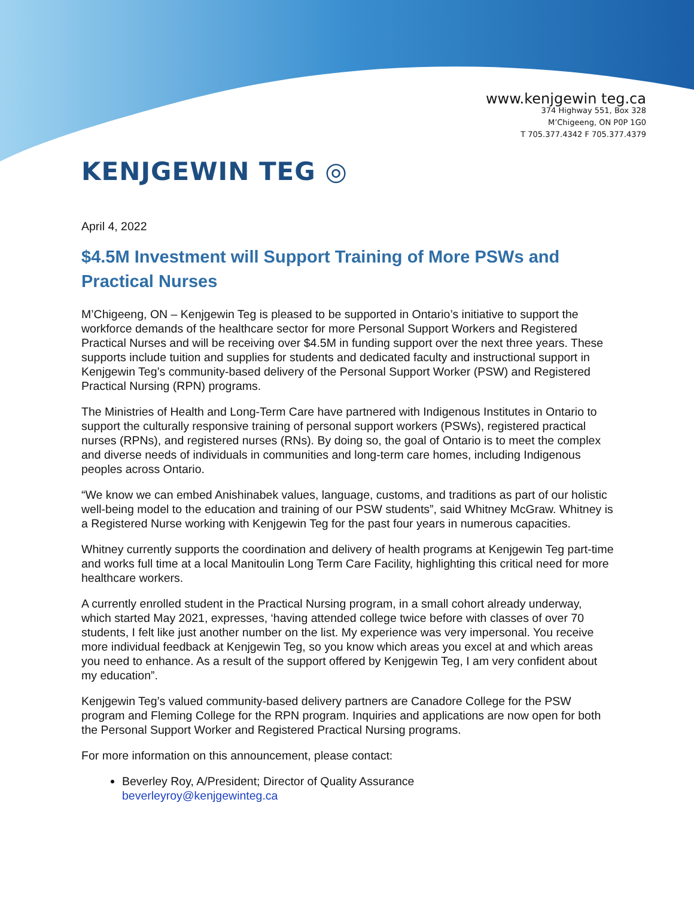www.kenjgewin teg.ca
374 Highway 551, Box 328
M’Chigeeng, ON P0P 1G0
T 705.377.4342 F 705.377.4379
KENJGEWIN TEG ◎
April 4, 2022
$4.5M Investment will Support Training of More PSWs and Practical Nurses
M’Chigeeng, ON – Kenjgewin Teg is pleased to be supported in Ontario’s initiative to support the workforce demands of the healthcare sector for more Personal Support Workers and Registered Practical Nurses and will be receiving over $4.5M in funding support over the next three years. These supports include tuition and supplies for students and dedicated faculty and instructional support in Kenjgewin Teg’s community-based delivery of the Personal Support Worker (PSW) and Registered Practical Nursing (RPN) programs.
The Ministries of Health and Long-Term Care have partnered with Indigenous Institutes in Ontario to support the culturally responsive training of personal support workers (PSWs), registered practical nurses (RPNs), and registered nurses (RNs). By doing so, the goal of Ontario is to meet the complex and diverse needs of individuals in communities and long-term care homes, including Indigenous peoples across Ontario.
“We know we can embed Anishinabek values, language, customs, and traditions as part of our holistic well-being model to the education and training of our PSW students”, said Whitney McGraw. Whitney is a Registered Nurse working with Kenjgewin Teg for the past four years in numerous capacities.
Whitney currently supports the coordination and delivery of health programs at Kenjgewin Teg part-time and works full time at a local Manitoulin Long Term Care Facility, highlighting this critical need for more healthcare workers.
A currently enrolled student in the Practical Nursing program, in a small cohort already underway, which started May 2021, expresses, ‘having attended college twice before with classes of over 70 students, I felt like just another number on the list. My experience was very impersonal. You receive more individual feedback at Kenjgewin Teg, so you know which areas you excel at and which areas you need to enhance. As a result of the support offered by Kenjgewin Teg, I am very confident about my education”.
Kenjgewin Teg’s valued community-based delivery partners are Canadore College for the PSW program and Fleming College for the RPN program. Inquiries and applications are now open for both the Personal Support Worker and Registered Practical Nursing programs.
For more information on this announcement, please contact:
Beverley Roy, A/President; Director of Quality Assurance
beverleyroy@kenjgewinteg.ca